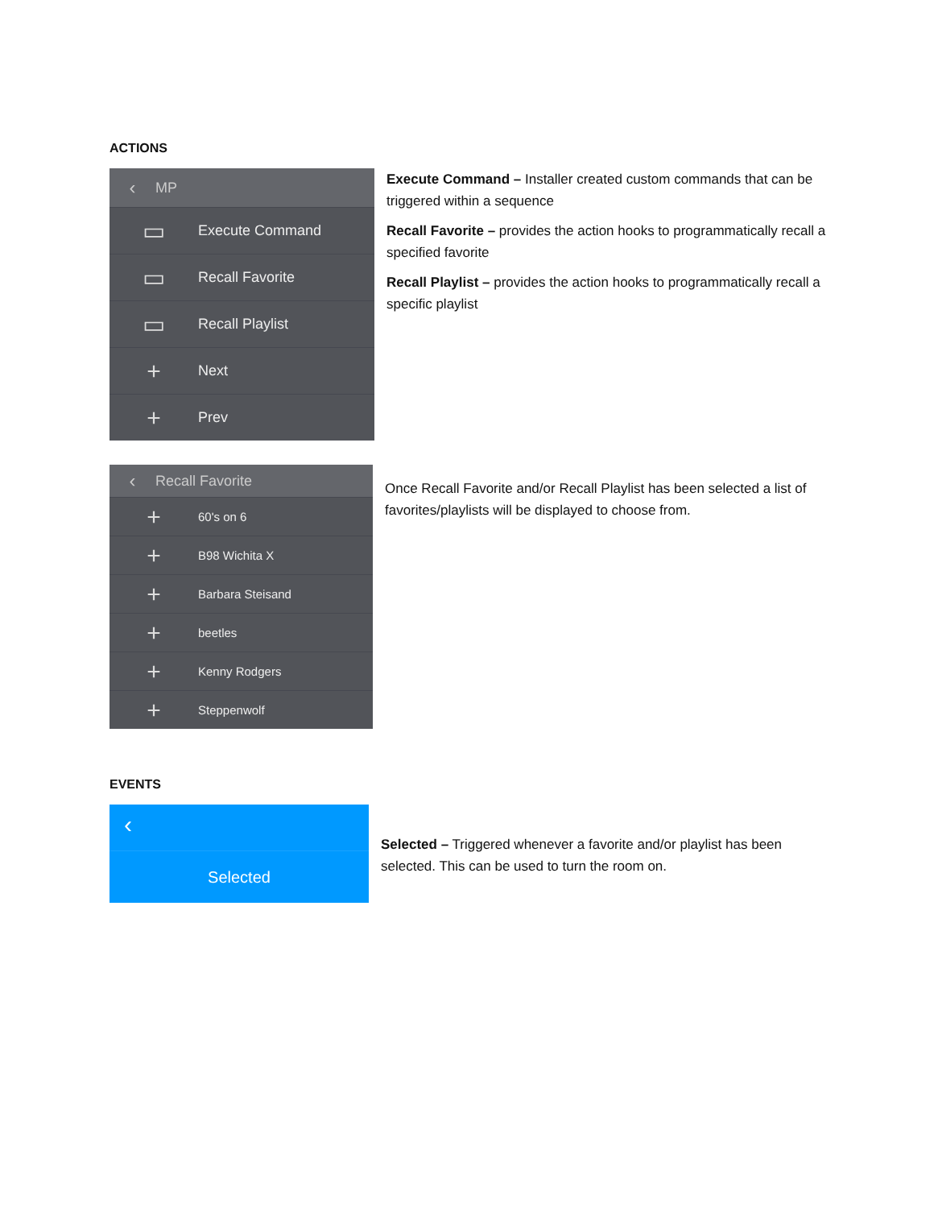ACTIONS
‹ MP
▭ Execute Command
▭ Recall Favorite
▭ Recall Playlist
+ Next
+ Prev
Execute Command – Installer created custom commands that can be triggered within a sequence
Recall Favorite – provides the action hooks to programmatically recall a specified favorite
Recall Playlist – provides the action hooks to programmatically recall a specific playlist
‹ Recall Favorite
+ 60's on 6
+ B98 Wichita X
+ Barbara Steisand
+ beetles
+ Kenny Rodgers
+ Steppenwolf
Once Recall Favorite and/or Recall Playlist has been selected a list of favorites/playlists will be displayed to choose from.
EVENTS
‹
Selected
Selected – Triggered whenever a favorite and/or playlist has been selected. This can be used to turn the room on.